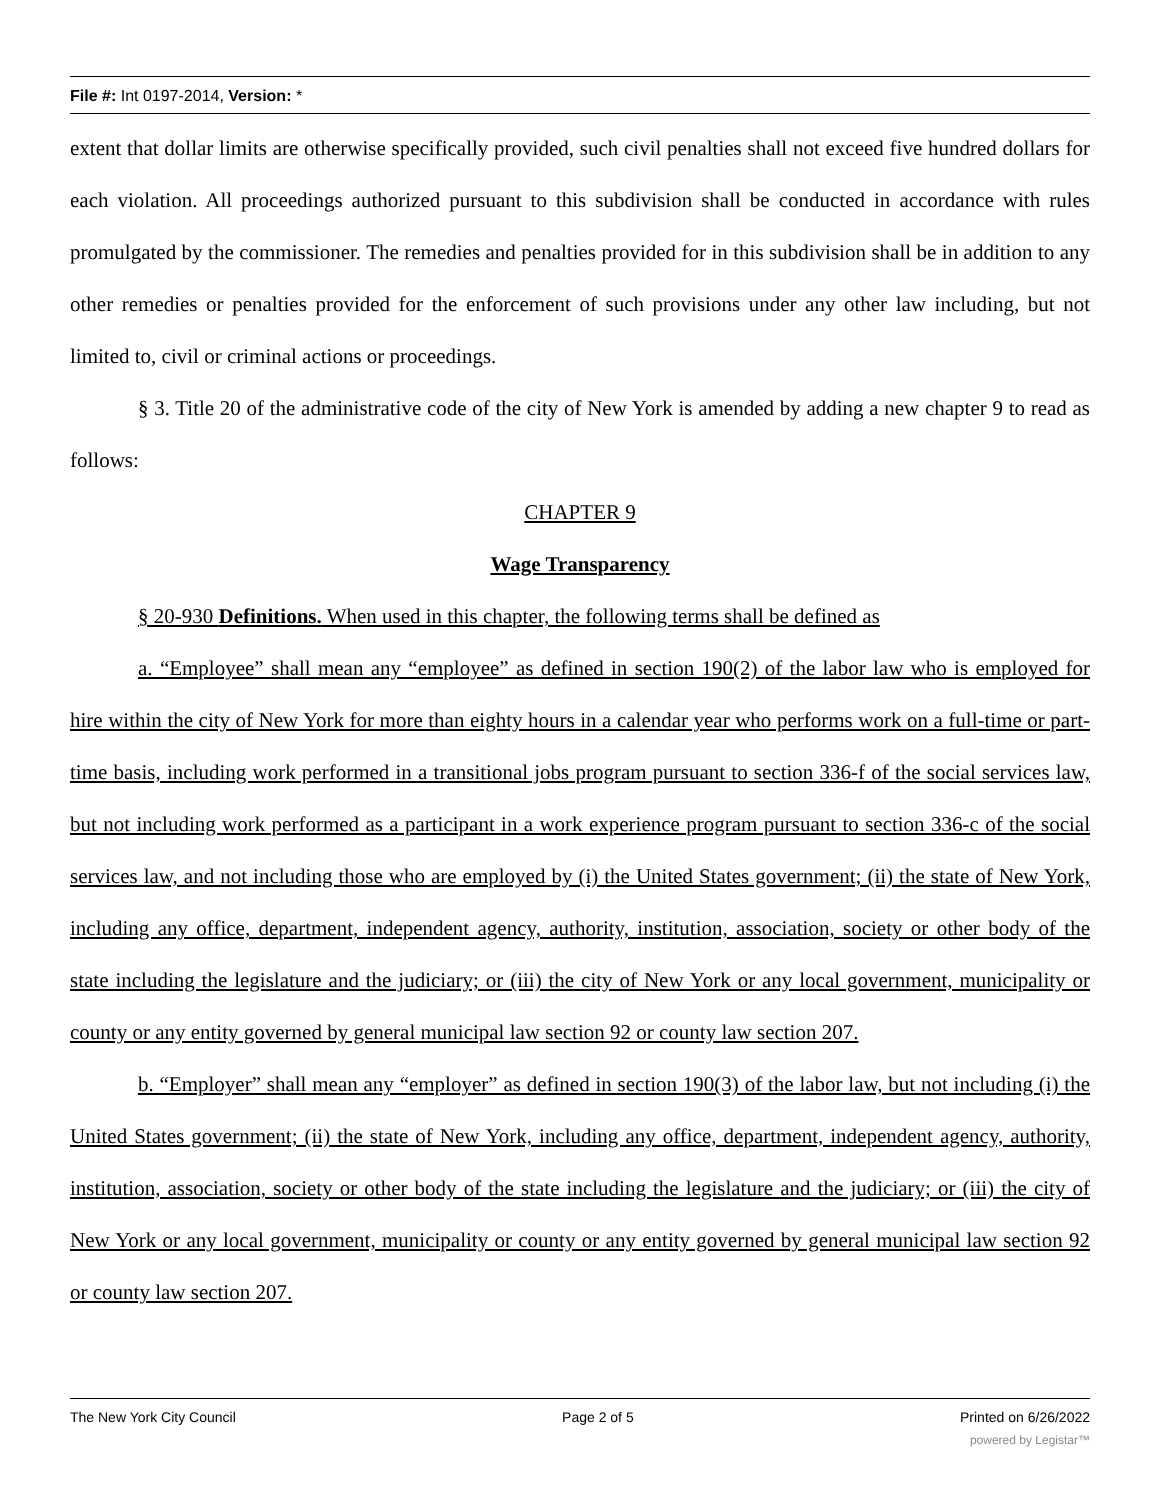File #: Int 0197-2014, Version: *
extent that dollar limits are otherwise specifically provided, such civil penalties shall not exceed five hundred dollars for each violation. All proceedings authorized pursuant to this subdivision shall be conducted in accordance with rules promulgated by the commissioner. The remedies and penalties provided for in this subdivision shall be in addition to any other remedies or penalties provided for the enforcement of such provisions under any other law including, but not limited to, civil or criminal actions or proceedings.
§ 3. Title 20 of the administrative code of the city of New York is amended by adding a new chapter 9 to read as follows:
CHAPTER 9
Wage Transparency
§ 20-930 Definitions. When used in this chapter, the following terms shall be defined as
a. “Employee” shall mean any “employee” as defined in section 190(2) of the labor law who is employed for hire within the city of New York for more than eighty hours in a calendar year who performs work on a full-time or part-time basis, including work performed in a transitional jobs program pursuant to section 336-f of the social services law, but not including work performed as a participant in a work experience program pursuant to section 336-c of the social services law, and not including those who are employed by (i) the United States government; (ii) the state of New York, including any office, department, independent agency, authority, institution, association, society or other body of the state including the legislature and the judiciary; or (iii) the city of New York or any local government, municipality or county or any entity governed by general municipal law section 92 or county law section 207.
b. “Employer” shall mean any “employer” as defined in section 190(3) of the labor law, but not including (i) the United States government; (ii) the state of New York, including any office, department, independent agency, authority, institution, association, society or other body of the state including the legislature and the judiciary; or (iii) the city of New York or any local government, municipality or county or any entity governed by general municipal law section 92 or county law section 207.
The New York City Council Page 2 of 5 Printed on 6/26/2022
powered by Legistar™